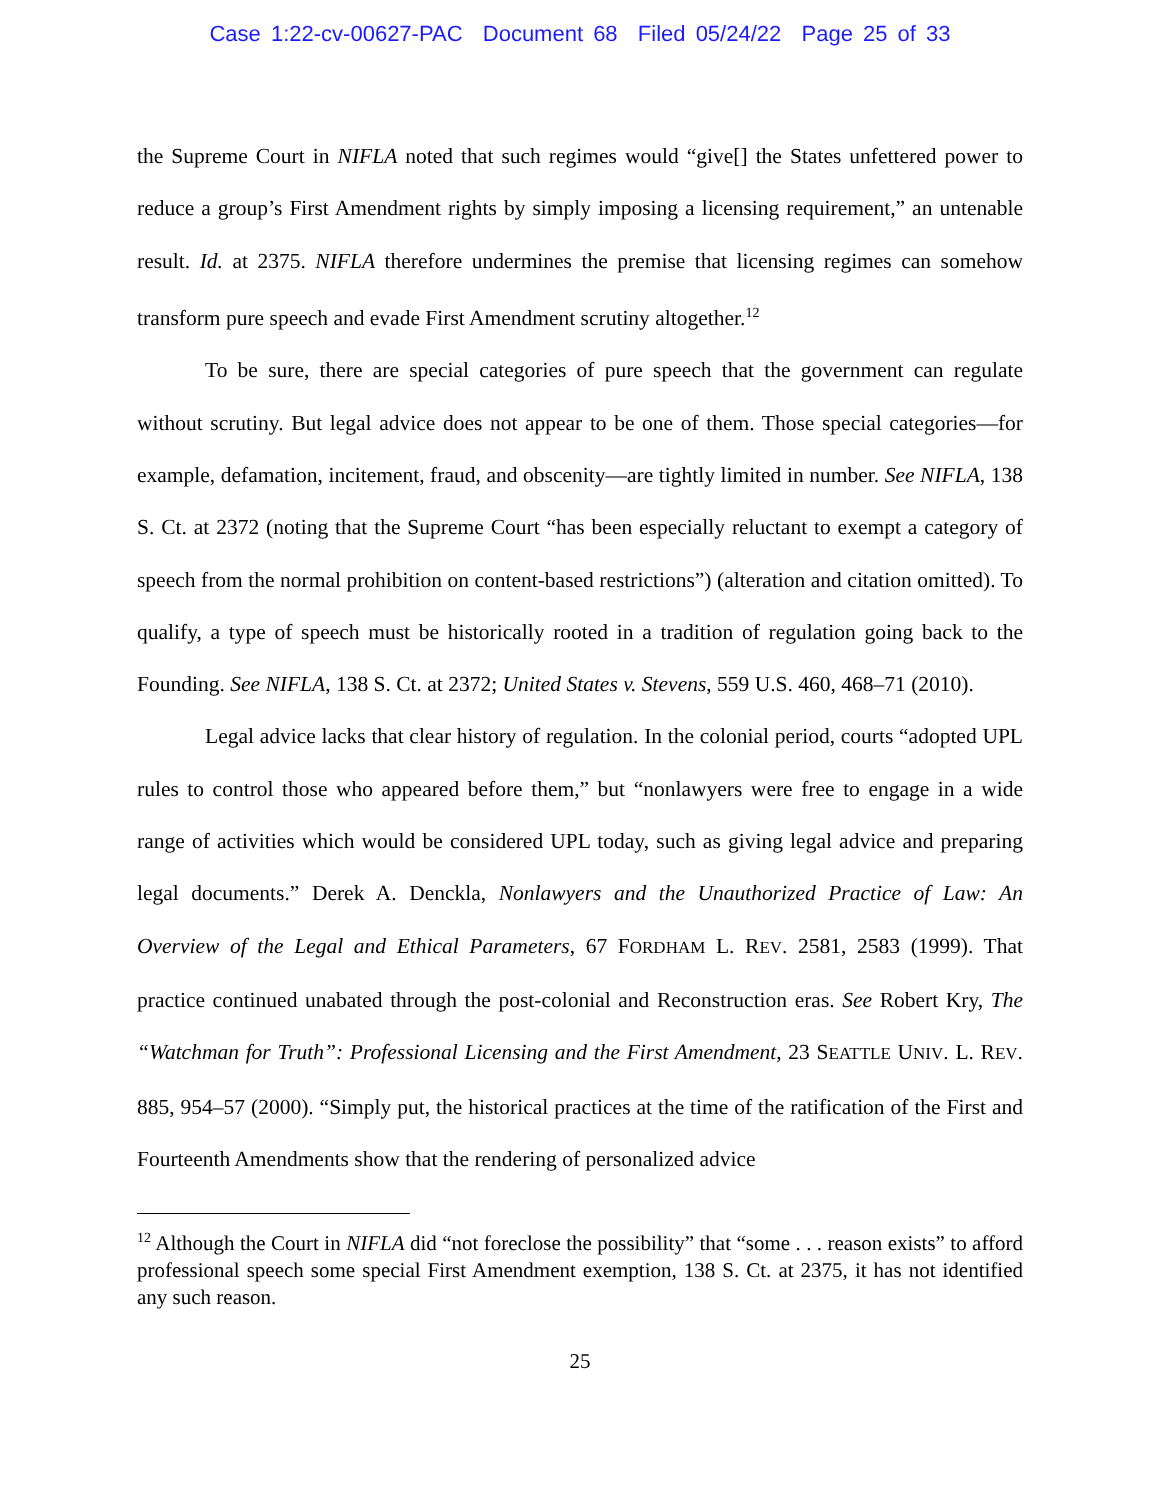Case 1:22-cv-00627-PAC Document 68 Filed 05/24/22 Page 25 of 33
the Supreme Court in NIFLA noted that such regimes would “give[] the States unfettered power to reduce a group’s First Amendment rights by simply imposing a licensing requirement,” an untenable result. Id. at 2375. NIFLA therefore undermines the premise that licensing regimes can somehow transform pure speech and evade First Amendment scrutiny altogether.<sup>12</sup>
To be sure, there are special categories of pure speech that the government can regulate without scrutiny. But legal advice does not appear to be one of them. Those special categories—for example, defamation, incitement, fraud, and obscenity—are tightly limited in number. See NIFLA, 138 S. Ct. at 2372 (noting that the Supreme Court “has been especially reluctant to exempt a category of speech from the normal prohibition on content-based restrictions”) (alteration and citation omitted). To qualify, a type of speech must be historically rooted in a tradition of regulation going back to the Founding. See NIFLA, 138 S. Ct. at 2372; United States v. Stevens, 559 U.S. 460, 468–71 (2010).
Legal advice lacks that clear history of regulation. In the colonial period, courts “adopted UPL rules to control those who appeared before them,” but “nonlawyers were free to engage in a wide range of activities which would be considered UPL today, such as giving legal advice and preparing legal documents.” Derek A. Denckla, Nonlawyers and the Unauthorized Practice of Law: An Overview of the Legal and Ethical Parameters, 67 FORDHAM L. REV. 2581, 2583 (1999). That practice continued unabated through the post-colonial and Reconstruction eras. See Robert Kry, The “Watchman for Truth”: Professional Licensing and the First Amendment, 23 SEATTLE UNIV. L. REV. 885, 954–57 (2000). “Simply put, the historical practices at the time of the ratification of the First and Fourteenth Amendments show that the rendering of personalized advice
<sup>12</sup> Although the Court in NIFLA did “not foreclose the possibility” that “some . . . reason exists” to afford professional speech some special First Amendment exemption, 138 S. Ct. at 2375, it has not identified any such reason.
25